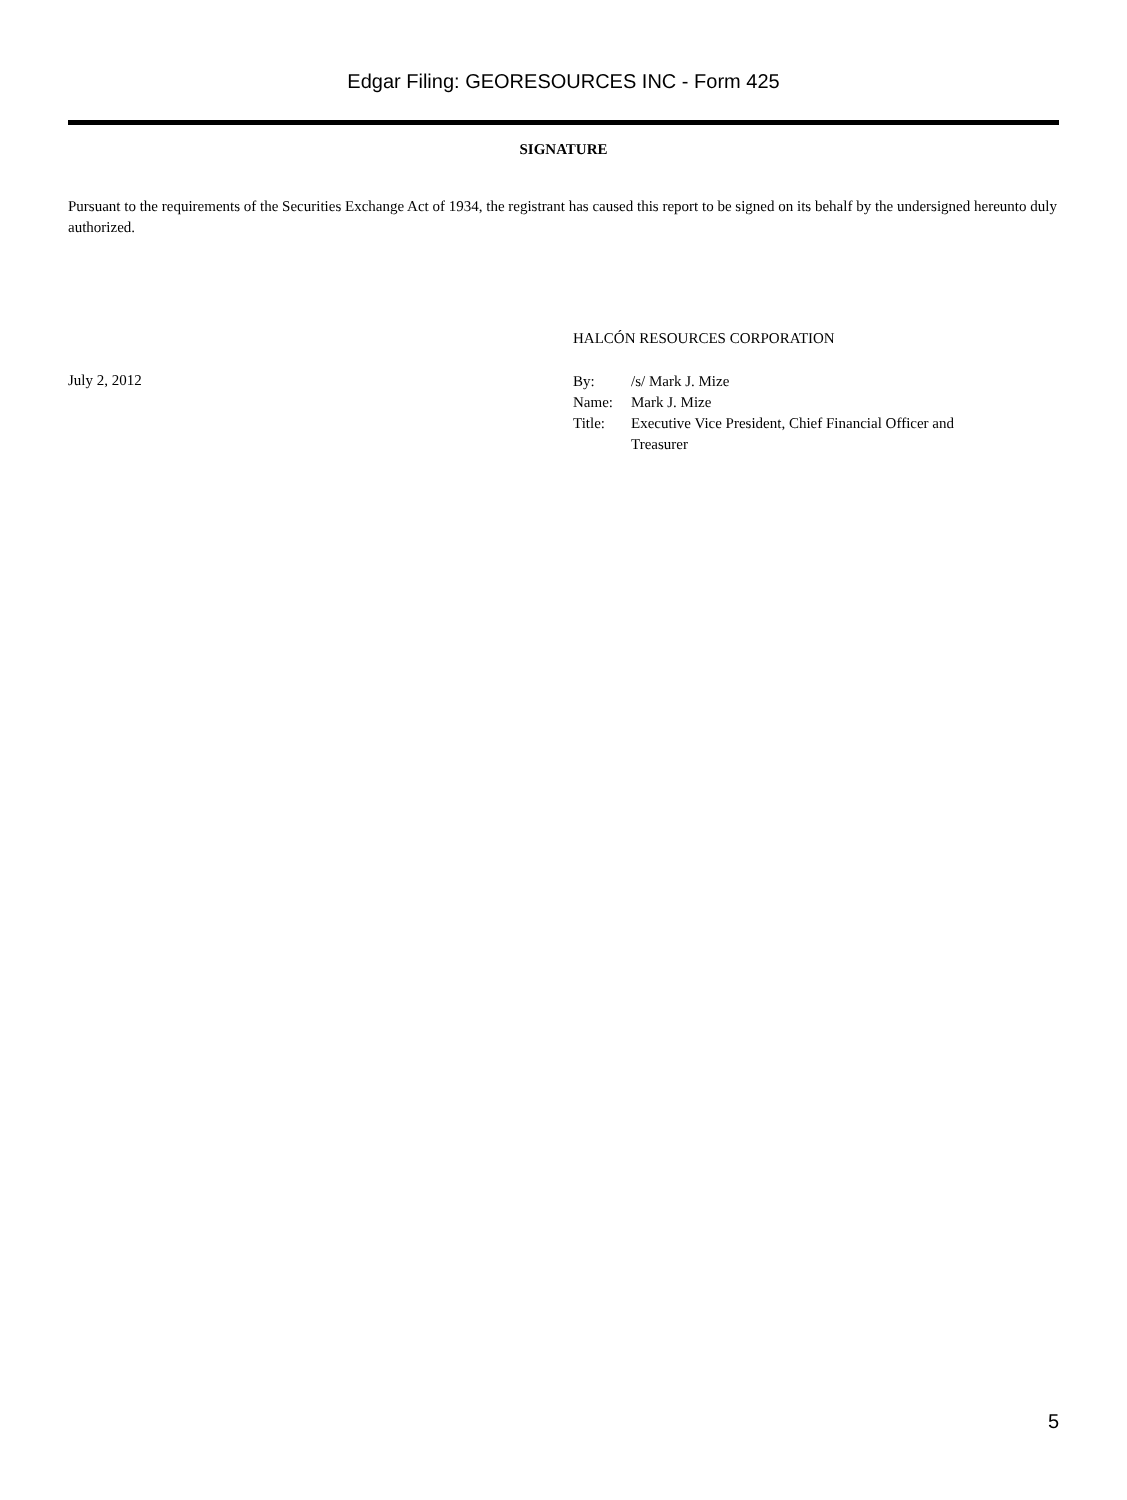Edgar Filing: GEORESOURCES INC - Form 425
SIGNATURE
Pursuant to the requirements of the Securities Exchange Act of 1934, the registrant has caused this report to be signed on its behalf by the undersigned hereunto duly authorized.
July 2, 2012
HALCÓN RESOURCES CORPORATION
| By: | /s/ Mark J. Mize |
| Name: | Mark J. Mize |
| Title: | Executive Vice President, Chief Financial Officer and Treasurer |
5